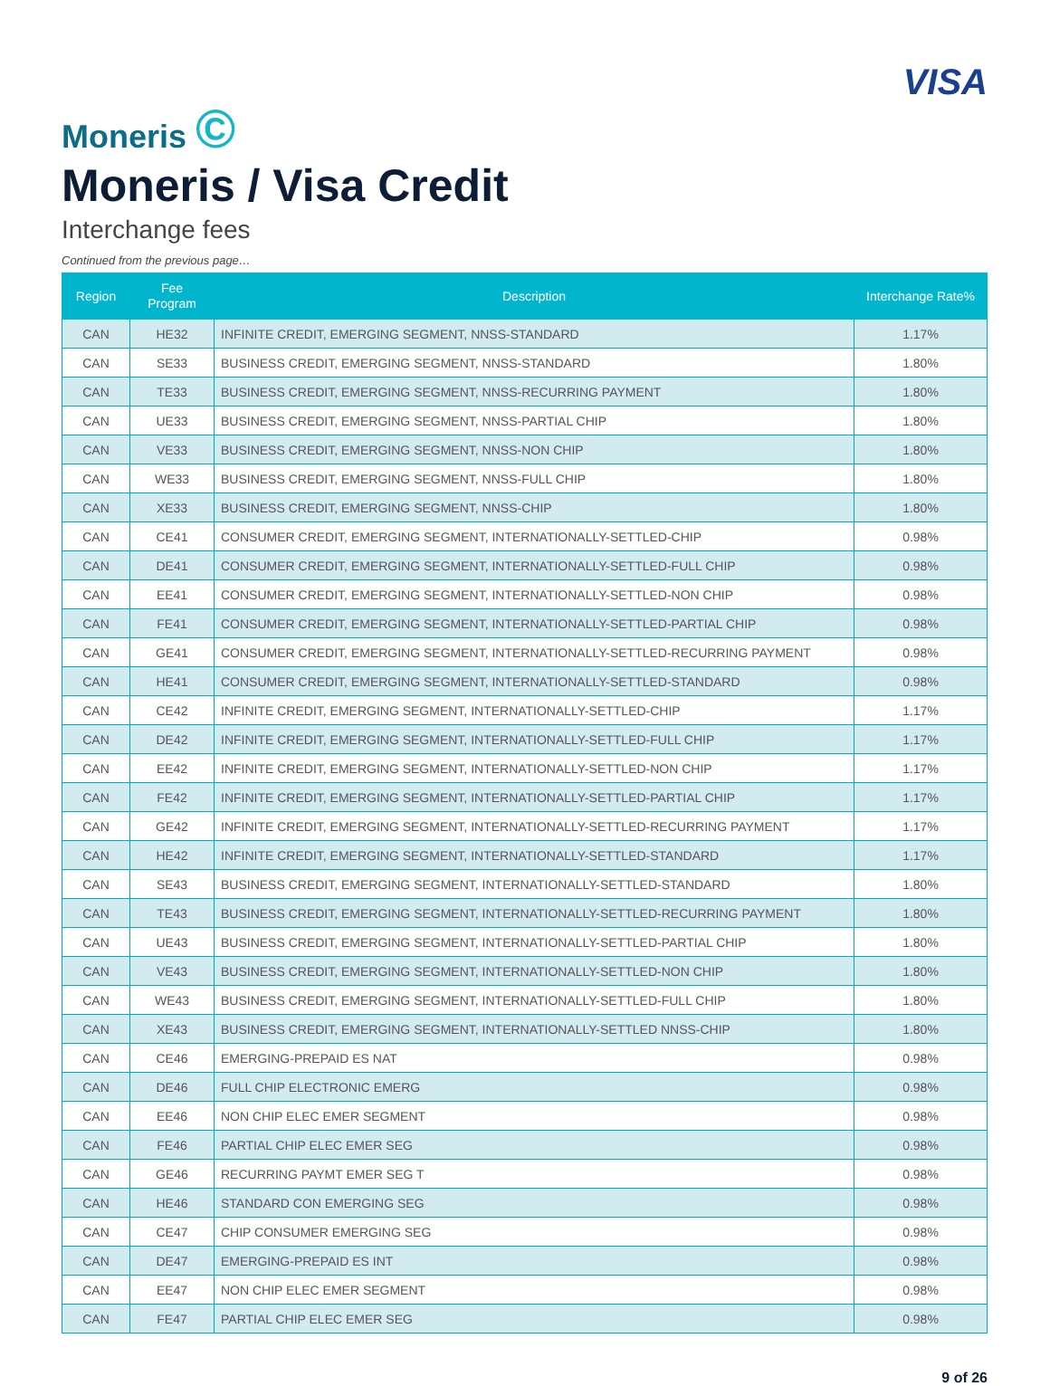Moneris ©
VISA
Moneris / Visa Credit
Interchange fees
Continued from the previous page…
| Region | Fee Program | Description | Interchange Rate% |
| --- | --- | --- | --- |
| CAN | HE32 | INFINITE CREDIT, EMERGING SEGMENT, NNSS-STANDARD | 1.17% |
| CAN | SE33 | BUSINESS CREDIT, EMERGING SEGMENT, NNSS-STANDARD | 1.80% |
| CAN | TE33 | BUSINESS CREDIT, EMERGING SEGMENT, NNSS-RECURRING PAYMENT | 1.80% |
| CAN | UE33 | BUSINESS CREDIT, EMERGING SEGMENT, NNSS-PARTIAL CHIP | 1.80% |
| CAN | VE33 | BUSINESS CREDIT, EMERGING SEGMENT, NNSS-NON CHIP | 1.80% |
| CAN | WE33 | BUSINESS CREDIT, EMERGING SEGMENT, NNSS-FULL CHIP | 1.80% |
| CAN | XE33 | BUSINESS CREDIT, EMERGING SEGMENT, NNSS-CHIP | 1.80% |
| CAN | CE41 | CONSUMER CREDIT, EMERGING SEGMENT, INTERNATIONALLY-SETTLED-CHIP | 0.98% |
| CAN | DE41 | CONSUMER CREDIT, EMERGING SEGMENT, INTERNATIONALLY-SETTLED-FULL CHIP | 0.98% |
| CAN | EE41 | CONSUMER CREDIT, EMERGING SEGMENT, INTERNATIONALLY-SETTLED-NON CHIP | 0.98% |
| CAN | FE41 | CONSUMER CREDIT, EMERGING SEGMENT, INTERNATIONALLY-SETTLED-PARTIAL CHIP | 0.98% |
| CAN | GE41 | CONSUMER CREDIT, EMERGING SEGMENT, INTERNATIONALLY-SETTLED-RECURRING PAYMENT | 0.98% |
| CAN | HE41 | CONSUMER CREDIT, EMERGING SEGMENT, INTERNATIONALLY-SETTLED-STANDARD | 0.98% |
| CAN | CE42 | INFINITE CREDIT, EMERGING SEGMENT, INTERNATIONALLY-SETTLED-CHIP | 1.17% |
| CAN | DE42 | INFINITE CREDIT, EMERGING SEGMENT, INTERNATIONALLY-SETTLED-FULL CHIP | 1.17% |
| CAN | EE42 | INFINITE CREDIT, EMERGING SEGMENT, INTERNATIONALLY-SETTLED-NON CHIP | 1.17% |
| CAN | FE42 | INFINITE CREDIT, EMERGING SEGMENT, INTERNATIONALLY-SETTLED-PARTIAL CHIP | 1.17% |
| CAN | GE42 | INFINITE CREDIT, EMERGING SEGMENT, INTERNATIONALLY-SETTLED-RECURRING PAYMENT | 1.17% |
| CAN | HE42 | INFINITE CREDIT, EMERGING SEGMENT, INTERNATIONALLY-SETTLED-STANDARD | 1.17% |
| CAN | SE43 | BUSINESS CREDIT, EMERGING SEGMENT, INTERNATIONALLY-SETTLED-STANDARD | 1.80% |
| CAN | TE43 | BUSINESS CREDIT, EMERGING SEGMENT, INTERNATIONALLY-SETTLED-RECURRING PAYMENT | 1.80% |
| CAN | UE43 | BUSINESS CREDIT, EMERGING SEGMENT, INTERNATIONALLY-SETTLED-PARTIAL CHIP | 1.80% |
| CAN | VE43 | BUSINESS CREDIT, EMERGING SEGMENT, INTERNATIONALLY-SETTLED-NON CHIP | 1.80% |
| CAN | WE43 | BUSINESS CREDIT, EMERGING SEGMENT, INTERNATIONALLY-SETTLED-FULL CHIP | 1.80% |
| CAN | XE43 | BUSINESS CREDIT, EMERGING SEGMENT, INTERNATIONALLY-SETTLED NNSS-CHIP | 1.80% |
| CAN | CE46 | EMERGING-PREPAID ES NAT | 0.98% |
| CAN | DE46 | FULL CHIP ELECTRONIC EMERG | 0.98% |
| CAN | EE46 | NON CHIP ELEC EMER SEGMENT | 0.98% |
| CAN | FE46 | PARTIAL CHIP ELEC EMER SEG | 0.98% |
| CAN | GE46 | RECURRING PAYMT EMER SEG T | 0.98% |
| CAN | HE46 | STANDARD CON EMERGING SEG | 0.98% |
| CAN | CE47 | CHIP CONSUMER EMERGING SEG | 0.98% |
| CAN | DE47 | EMERGING-PREPAID ES INT | 0.98% |
| CAN | EE47 | NON CHIP ELEC EMER SEGMENT | 0.98% |
| CAN | FE47 | PARTIAL CHIP ELEC EMER SEG | 0.98% |
9 of 26